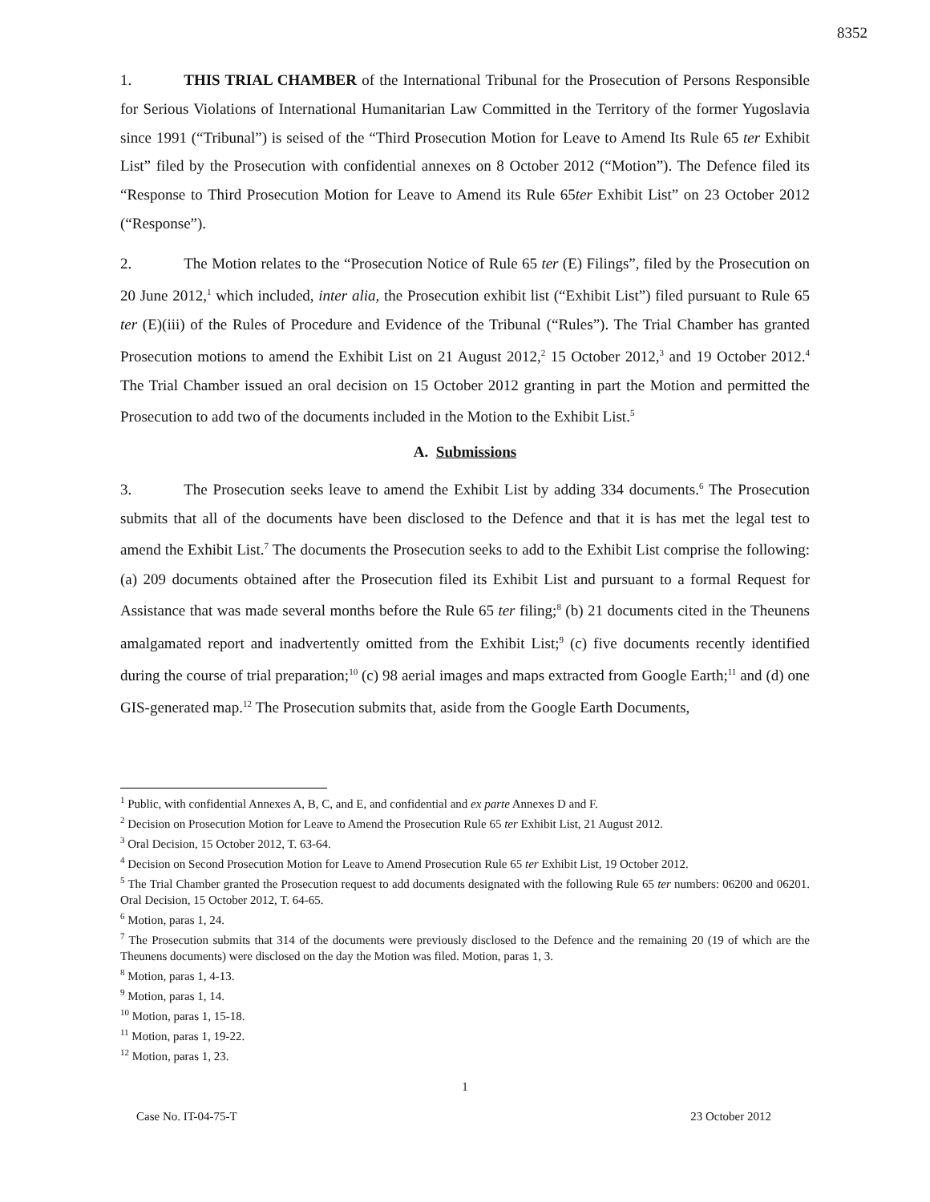8352
1. THIS TRIAL CHAMBER of the International Tribunal for the Prosecution of Persons Responsible for Serious Violations of International Humanitarian Law Committed in the Territory of the former Yugoslavia since 1991 (“Tribunal”) is seised of the “Third Prosecution Motion for Leave to Amend Its Rule 65 ter Exhibit List” filed by the Prosecution with confidential annexes on 8 October 2012 (“Motion”). The Defence filed its “Response to Third Prosecution Motion for Leave to Amend its Rule 65ter Exhibit List” on 23 October 2012 (“Response”).
2. The Motion relates to the “Prosecution Notice of Rule 65 ter (E) Filings”, filed by the Prosecution on 20 June 2012,<sup>1</sup> which included, inter alia, the Prosecution exhibit list (“Exhibit List”) filed pursuant to Rule 65 ter (E)(iii) of the Rules of Procedure and Evidence of the Tribunal (“Rules”). The Trial Chamber has granted Prosecution motions to amend the Exhibit List on 21 August 2012,<sup>2</sup> 15 October 2012,<sup>3</sup> and 19 October 2012.<sup>4</sup> The Trial Chamber issued an oral decision on 15 October 2012 granting in part the Motion and permitted the Prosecution to add two of the documents included in the Motion to the Exhibit List.<sup>5</sup>
A. Submissions
3. The Prosecution seeks leave to amend the Exhibit List by adding 334 documents.<sup>6</sup> The Prosecution submits that all of the documents have been disclosed to the Defence and that it is has met the legal test to amend the Exhibit List.<sup>7</sup> The documents the Prosecution seeks to add to the Exhibit List comprise the following: (a) 209 documents obtained after the Prosecution filed its Exhibit List and pursuant to a formal Request for Assistance that was made several months before the Rule 65 ter filing;<sup>8</sup> (b) 21 documents cited in the Theunens amalgamated report and inadvertently omitted from the Exhibit List;<sup>9</sup> (c) five documents recently identified during the course of trial preparation;<sup>10</sup> (c) 98 aerial images and maps extracted from Google Earth;<sup>11</sup> and (d) one GIS-generated map.<sup>12</sup> The Prosecution submits that, aside from the Google Earth Documents,
<sup>1</sup> Public, with confidential Annexes A, B, C, and E, and confidential and ex parte Annexes D and F.
<sup>2</sup> Decision on Prosecution Motion for Leave to Amend the Prosecution Rule 65 ter Exhibit List, 21 August 2012.
<sup>3</sup> Oral Decision, 15 October 2012, T. 63-64.
<sup>4</sup> Decision on Second Prosecution Motion for Leave to Amend Prosecution Rule 65 ter Exhibit List, 19 October 2012.
<sup>5</sup> The Trial Chamber granted the Prosecution request to add documents designated with the following Rule 65 ter numbers: 06200 and 06201. Oral Decision, 15 October 2012, T. 64-65.
<sup>6</sup> Motion, paras 1, 24.
<sup>7</sup> The Prosecution submits that 314 of the documents were previously disclosed to the Defence and the remaining 20 (19 of which are the Theunens documents) were disclosed on the day the Motion was filed. Motion, paras 1, 3.
<sup>8</sup> Motion, paras 1, 4-13.
<sup>9</sup> Motion, paras 1, 14.
<sup>10</sup> Motion, paras 1, 15-18.
<sup>11</sup> Motion, paras 1, 19-22.
<sup>12</sup> Motion, paras 1, 23.
1
Case No. IT-04-75-T 23 October 2012